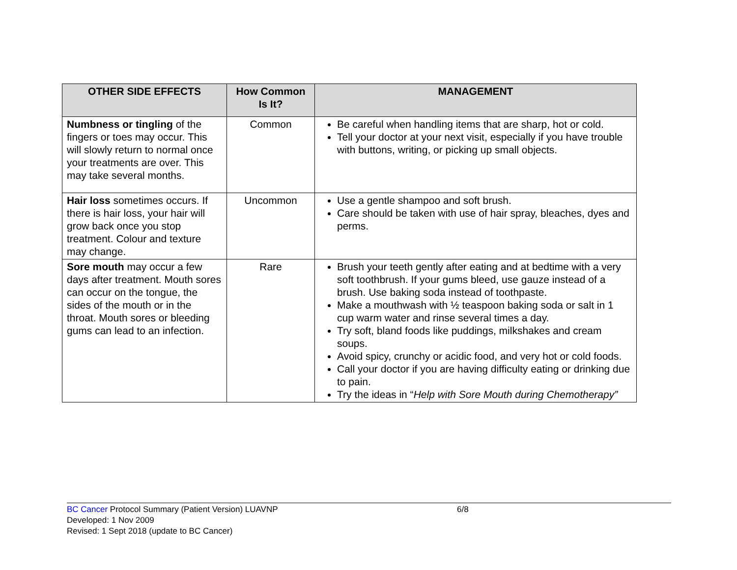| OTHER SIDE EFFECTS | How Common Is It? | MANAGEMENT |
| --- | --- | --- |
| Numbness or tingling of the fingers or toes may occur. This will slowly return to normal once your treatments are over. This may take several months. | Common | Be careful when handling items that are sharp, hot or cold. Tell your doctor at your next visit, especially if you have trouble with buttons, writing, or picking up small objects. |
| Hair loss sometimes occurs. If there is hair loss, your hair will grow back once you stop treatment. Colour and texture may change. | Uncommon | Use a gentle shampoo and soft brush. Care should be taken with use of hair spray, bleaches, dyes and perms. |
| Sore mouth may occur a few days after treatment. Mouth sores can occur on the tongue, the sides of the mouth or in the throat. Mouth sores or bleeding gums can lead to an infection. | Rare | Brush your teeth gently after eating and at bedtime with a very soft toothbrush. If your gums bleed, use gauze instead of a brush. Use baking soda instead of toothpaste. Make a mouthwash with ½ teaspoon baking soda or salt in 1 cup warm water and rinse several times a day. Try soft, bland foods like puddings, milkshakes and cream soups. Avoid spicy, crunchy or acidic food, and very hot or cold foods. Call your doctor if you are having difficulty eating or drinking due to pain. Try the ideas in “ Help with Sore Mouth during Chemotherapy” |
BC Cancer Protocol Summary (Patient Version) LUAVNP 6/8
Developed: 1 Nov 2009
Revised: 1 Sept 2018 (update to BC Cancer)